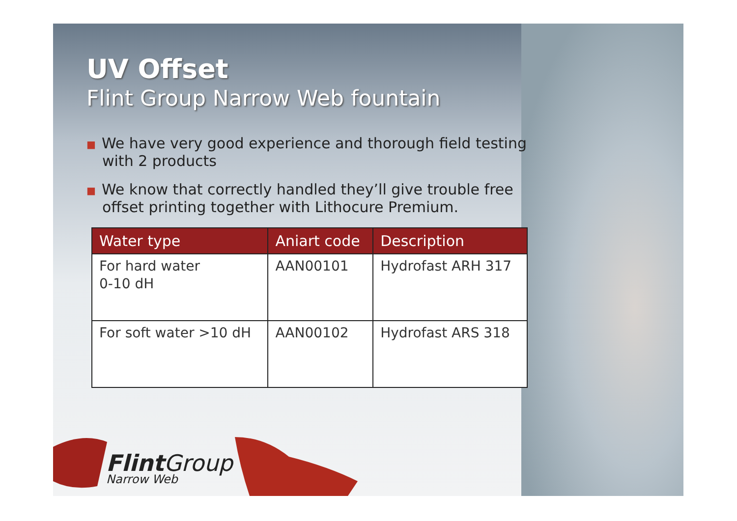UV Offset
Flint Group Narrow Web fountain
■ We have very good experience and thorough field testing with 2 products
■ We know that correctly handled they’ll give trouble free offset printing together with Lithocure Premium.
| Water type | Aniart code | Description |
| --- | --- | --- |
| For hard water 0-10 dH | AAN00101 | Hydrofast ARH 317 |
| For soft water >10 dH | AAN00102 | Hydrofast ARS 318 |
Flint Group
Narrow Web